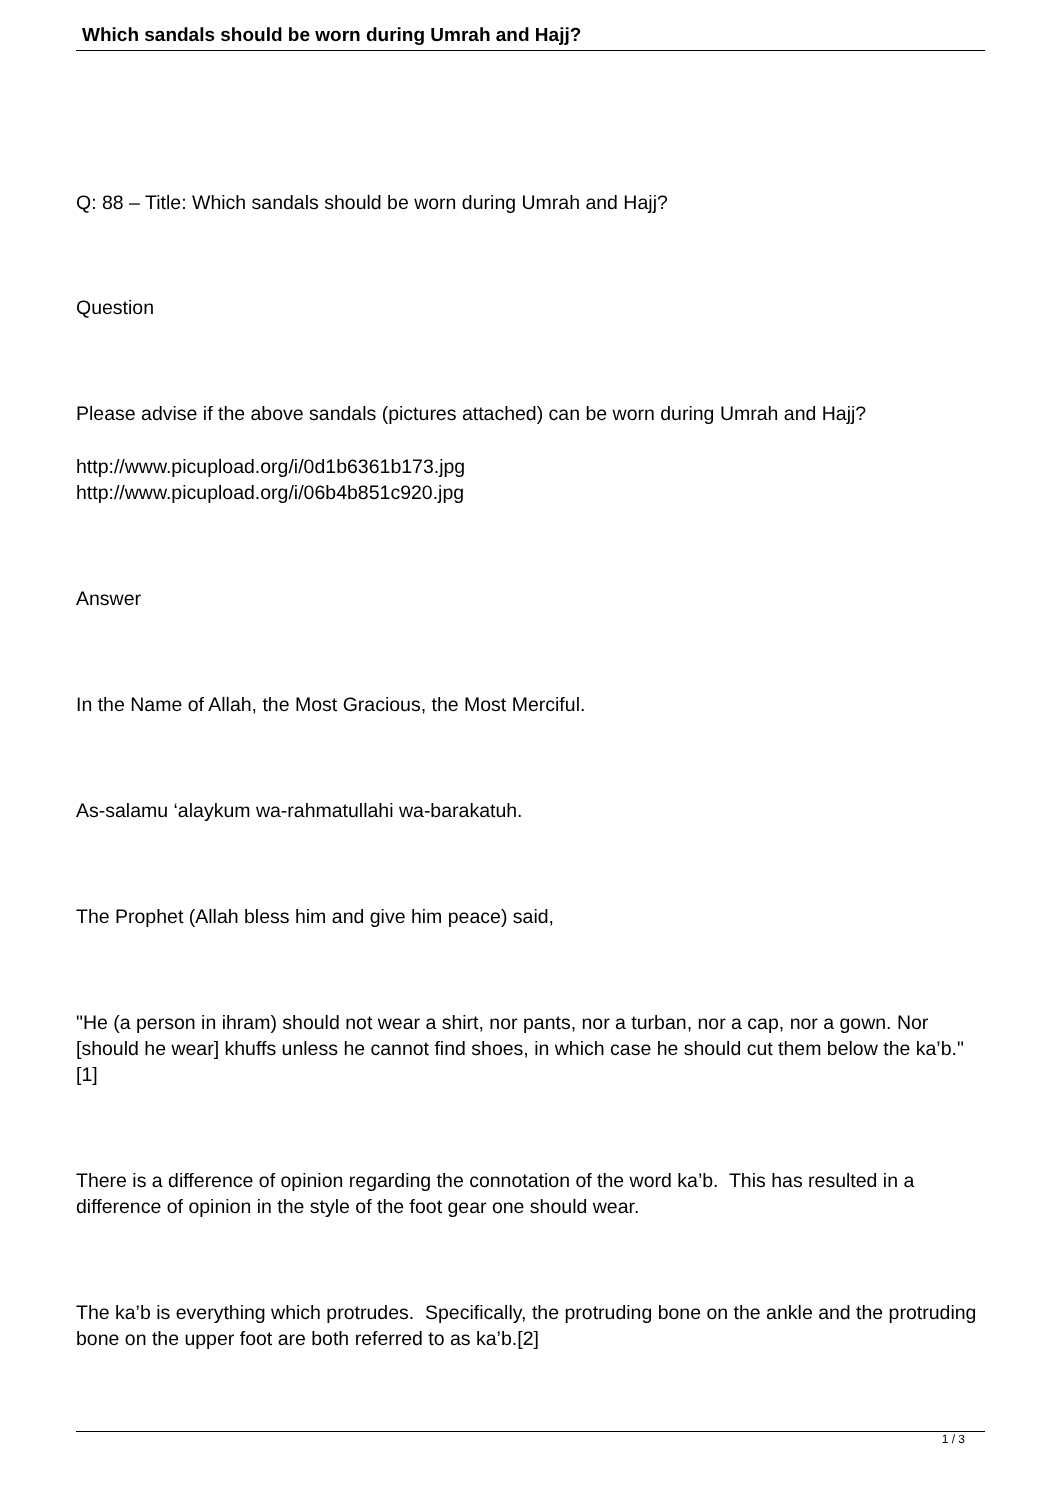Which sandals should be worn during Umrah and Hajj?
Q: 88 – Title: Which sandals should be worn during Umrah and Hajj?
Question
Please advise if the above sandals (pictures attached) can be worn during Umrah and Hajj?
http://www.picupload.org/i/0d1b6361b173.jpg
http://www.picupload.org/i/06b4b851c920.jpg
Answer
In the Name of Allah, the Most Gracious, the Most Merciful.
As-salamu ‘alaykum wa-rahmatullahi wa-barakatuh.
The Prophet (Allah bless him and give him peace) said,
"He (a person in ihram) should not wear a shirt, nor pants, nor a turban, nor a cap, nor a gown. Nor [should he wear] khuffs unless he cannot find shoes, in which case he should cut them below the ka’b." [1]
There is a difference of opinion regarding the connotation of the word ka’b. This has resulted in a difference of opinion in the style of the foot gear one should wear.
The ka’b is everything which protrudes. Specifically, the protruding bone on the ankle and the protruding bone on the upper foot are both referred to as ka’b.[2]
1 / 3